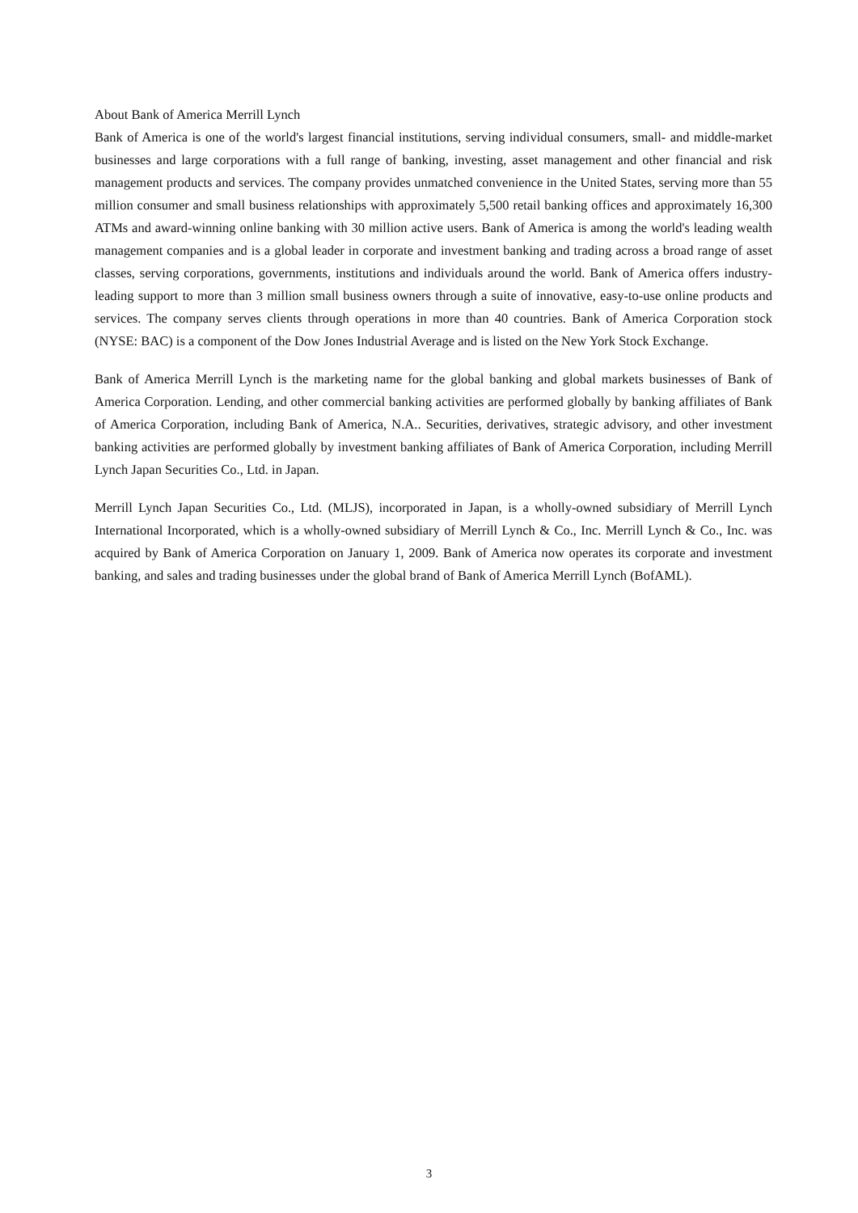About Bank of America Merrill Lynch
Bank of America is one of the world's largest financial institutions, serving individual consumers, small- and middle-market businesses and large corporations with a full range of banking, investing, asset management and other financial and risk management products and services. The company provides unmatched convenience in the United States, serving more than 55 million consumer and small business relationships with approximately 5,500 retail banking offices and approximately 16,300 ATMs and award-winning online banking with 30 million active users. Bank of America is among the world's leading wealth management companies and is a global leader in corporate and investment banking and trading across a broad range of asset classes, serving corporations, governments, institutions and individuals around the world. Bank of America offers industry-leading support to more than 3 million small business owners through a suite of innovative, easy-to-use online products and services. The company serves clients through operations in more than 40 countries. Bank of America Corporation stock (NYSE: BAC) is a component of the Dow Jones Industrial Average and is listed on the New York Stock Exchange.
Bank of America Merrill Lynch is the marketing name for the global banking and global markets businesses of Bank of America Corporation. Lending, and other commercial banking activities are performed globally by banking affiliates of Bank of America Corporation, including Bank of America, N.A.. Securities, derivatives, strategic advisory, and other investment banking activities are performed globally by investment banking affiliates of Bank of America Corporation, including Merrill Lynch Japan Securities Co., Ltd. in Japan.
Merrill Lynch Japan Securities Co., Ltd. (MLJS), incorporated in Japan, is a wholly-owned subsidiary of Merrill Lynch International Incorporated, which is a wholly-owned subsidiary of Merrill Lynch & Co., Inc. Merrill Lynch & Co., Inc. was acquired by Bank of America Corporation on January 1, 2009. Bank of America now operates its corporate and investment banking, and sales and trading businesses under the global brand of Bank of America Merrill Lynch (BofAML).
3